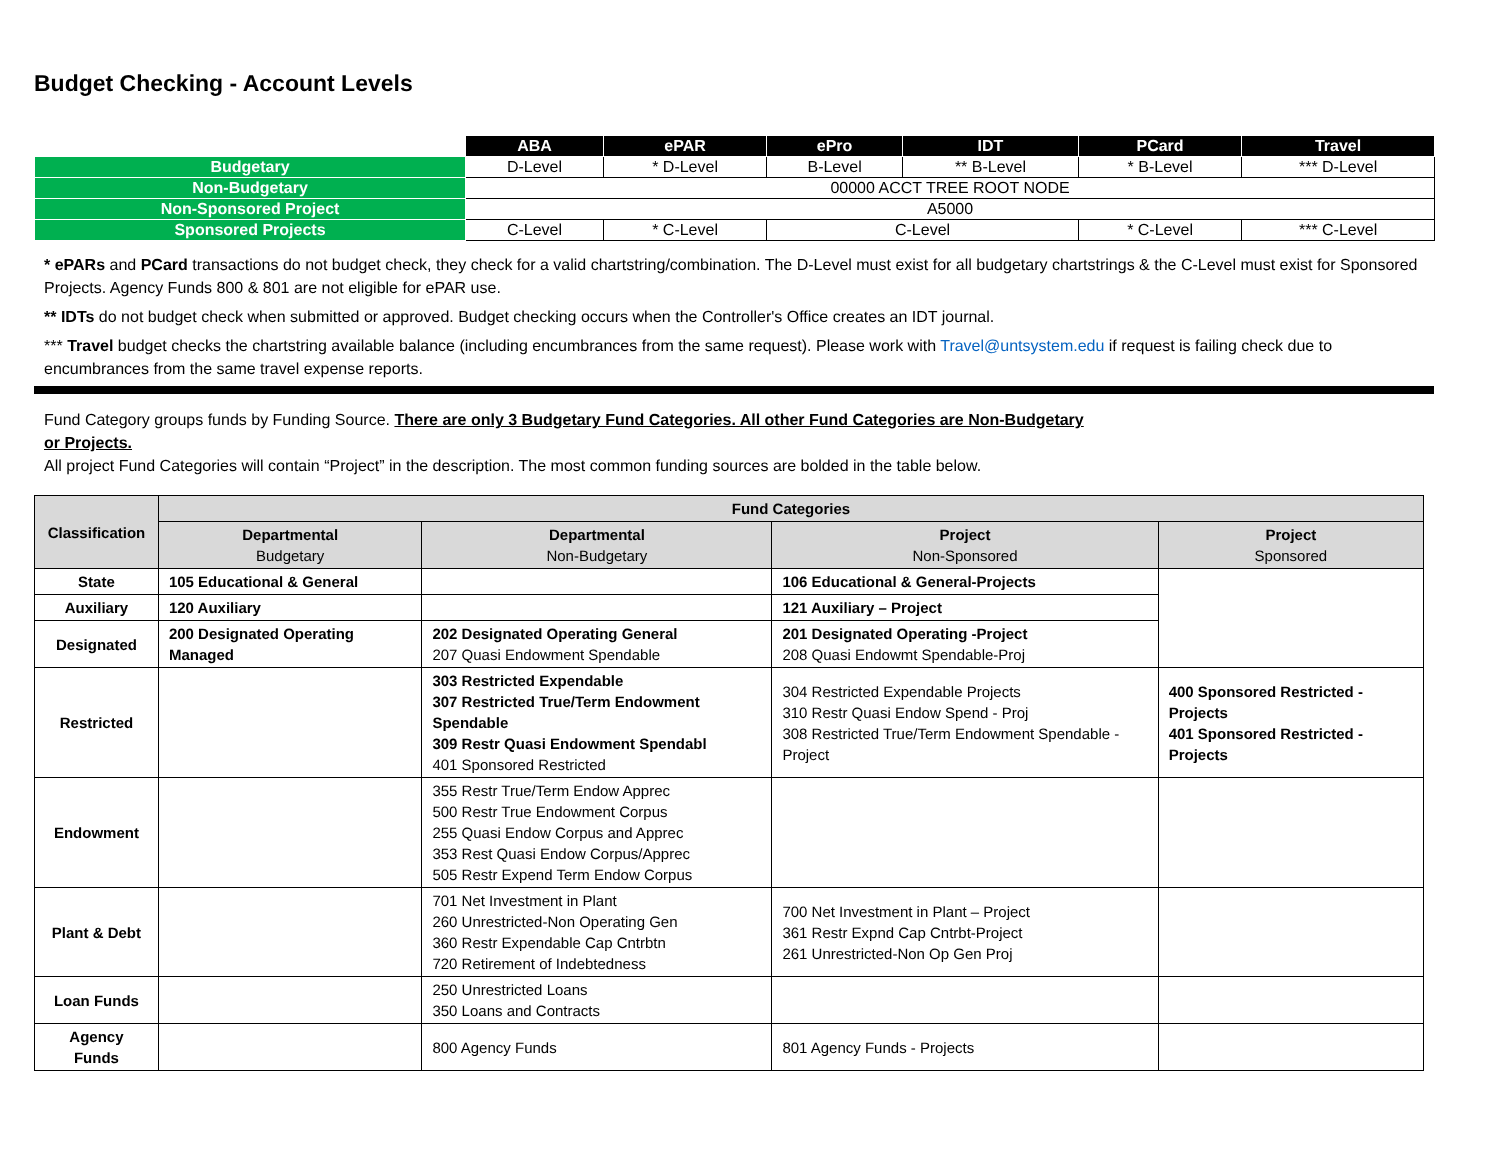Budget Checking - Account Levels
| | ABA | ePAR | ePro | IDT | PCard | Travel |
| Budgetary | D-Level | * D-Level | B-Level | ** B-Level | * B-Level | *** D-Level |
| Non-Budgetary | 00000 ACCT TREE ROOT NODE | | | | | |
| Non-Sponsored Project | A5000 | | | | | |
| Sponsored Projects | C-Level | * C-Level | C-Level | | * C-Level | *** C-Level |
* ePARs and PCard transactions do not budget check, they check for a valid chartstring/combination. The D-Level must exist for all budgetary chartstrings & the C-Level must exist for Sponsored Projects. Agency Funds 800 & 801 are not eligible for ePAR use.
** IDTs do not budget check when submitted or approved. Budget checking occurs when the Controller's Office creates an IDT journal.
*** Travel budget checks the chartstring available balance (including encumbrances from the same request). Please work with Travel@untsystem.edu if request is failing check due to encumbrances from the same travel expense reports.
Fund Category groups funds by Funding Source. There are only 3 Budgetary Fund Categories. All other Fund Categories are Non-Budgetary
or Projects.
All project Fund Categories will contain “Project” in the description. The most common funding sources are bolded in the table below.
| Classification | Fund Categories | | | |
| --- | --- | --- | --- | --- |
| | Departmental Budgetary | Departmental Non-Budgetary | Project Non-Sponsored | Project Sponsored |
| State | 105 Educational & General | | 106 Educational & General-Projects | |
| Auxiliary | 120 Auxiliary | | 121 Auxiliary – Project | |
| Designated | 200 Designated Operating Managed | 202 Designated Operating General 207 Quasi Endowment Spendable | 201 Designated Operating -Project 208 Quasi Endowmt Spendable-Proj | |
| Restricted | | 303 Restricted Expendable 307 Restricted True/Term Endowment Spendable 309 Restr Quasi Endowment Spendabl 401 Sponsored Restricted | 304 Restricted Expendable Projects 310 Restr Quasi Endow Spend - Proj 308 Restricted True/Term Endowment Spendable - Project | 400 Sponsored Restricted - Projects 401 Sponsored Restricted - Projects |
| Endowment | | 355 Restr True/Term Endow Apprec 500 Restr True Endowment Corpus 255 Quasi Endow Corpus and Apprec 353 Rest Quasi Endow Corpus/Apprec 505 Restr Expend Term Endow Corpus | | |
| Plant & Debt | | 701 Net Investment in Plant 260 Unrestricted-Non Operating Gen 360 Restr Expendable Cap Cntrbtn 720 Retirement of Indebtedness | 700 Net Investment in Plant – Project 361 Restr Expnd Cap Cntrbt-Project 261 Unrestricted-Non Op Gen Proj | |
| Loan Funds | | 250 Unrestricted Loans 350 Loans and Contracts | | |
| Agency Funds | | 800 Agency Funds | 801 Agency Funds - Projects | |